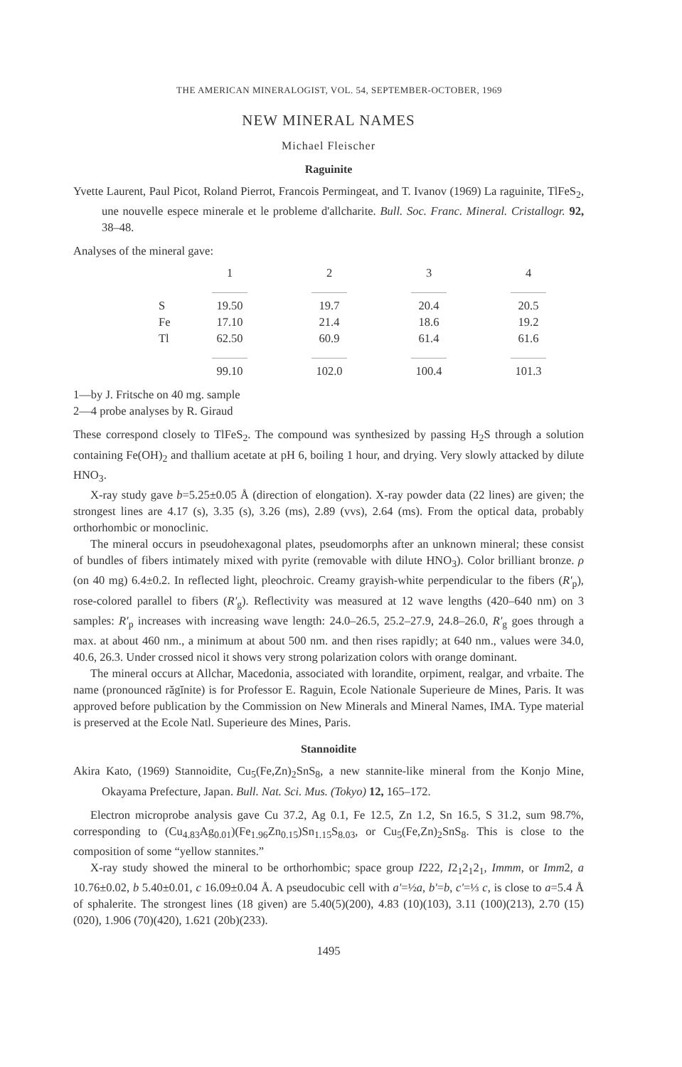THE AMERICAN MINERALOGIST, VOL. 54, SEPTEMBER-OCTOBER, 1969
NEW MINERAL NAMES
Michael Fleischer
Raguinite
Yvette Laurent, Paul Picot, Roland Pierrot, Francois Permingeat, and T. Ivanov (1969) La raguinite, TlFeS<sub>2</sub>, une nouvelle espece minerale et le probleme d'allcharite. Bull. Soc. Franc. Mineral. Cristallogr. 92, 38–48.
Analyses of the mineral gave:
| | 1 | 2 | 3 | 4 |
| --- | --- | --- | --- | --- |
| S | 19.50 | 19.7 | 20.4 | 20.5 |
| Fe | 17.10 | 21.4 | 18.6 | 19.2 |
| Tl | 62.50 | 60.9 | 61.4 | 61.6 |
| | 99.10 | 102.0 | 100.4 | 101.3 |
1—by J. Fritsche on 40 mg. sample
2—4 probe analyses by R. Giraud
These correspond closely to TlFeS<sub>2</sub>. The compound was synthesized by passing H<sub>2</sub>S through a solution containing Fe(OH)<sub>2</sub> and thallium acetate at pH 6, boiling 1 hour, and drying. Very slowly attacked by dilute HNO<sub>3</sub>.
X-ray study gave b=5.25±0.05 Å (direction of elongation). X-ray powder data (22 lines) are given; the strongest lines are 4.17 (s), 3.35 (s), 3.26 (ms), 2.89 (vvs), 2.64 (ms). From the optical data, probably orthorhombic or monoclinic.
The mineral occurs in pseudohexagonal plates, pseudomorphs after an unknown mineral; these consist of bundles of fibers intimately mixed with pyrite (removable with dilute HNO<sub>3</sub>). Color brilliant bronze. ρ (on 40 mg) 6.4±0.2. In reflected light, pleochroic. Creamy grayish-white perpendicular to the fibers (R'<sub>p</sub>), rose-colored parallel to fibers (R'<sub>g</sub>). Reflectivity was measured at 12 wave lengths (420–640 nm) on 3 samples: R'<sub>p</sub> increases with increasing wave length: 24.0–26.5, 25.2–27.9, 24.8–26.0, R'<sub>g</sub> goes through a max. at about 460 nm., a minimum at about 500 nm. and then rises rapidly; at 640 nm., values were 34.0, 40.6, 26.3. Under crossed nicol it shows very strong polarization colors with orange dominant.
The mineral occurs at Allchar, Macedonia, associated with lorandite, orpiment, realgar, and vrbaite. The name (pronounced răgĭnite) is for Professor E. Raguin, Ecole Nationale Superieure de Mines, Paris. It was approved before publication by the Commission on New Minerals and Mineral Names, IMA. Type material is preserved at the Ecole Natl. Superieure des Mines, Paris.
Stannoidite
Akira Kato, (1969) Stannoidite, Cu<sub>5</sub>(Fe,Zn)<sub>2</sub>SnS<sub>8</sub>, a new stannite-like mineral from the Konjo Mine, Okayama Prefecture, Japan. Bull. Nat. Sci. Mus. (Tokyo) 12, 165–172.
Electron microprobe analysis gave Cu 37.2, Ag 0.1, Fe 12.5, Zn 1.2, Sn 16.5, S 31.2, sum 98.7%, corresponding to (Cu<sub>4.83</sub>Ag<sub>0.01</sub>)(Fe<sub>1.96</sub>Zn<sub>0.15</sub>)Sn<sub>1.15</sub>S<sub>8.03</sub>, or Cu<sub>5</sub>(Fe,Zn)<sub>2</sub>SnS<sub>8</sub>. This is close to the composition of some “yellow stannites.”
X-ray study showed the mineral to be orthorhombic; space group I222, I2<sub>1</sub>2<sub>1</sub>2<sub>1</sub>, Immm, or Imm2, a 10.76±0.02, b 5.40±0.01, c 16.09±0.04 Å. A pseudocubic cell with a'=½a, b'=b, c'=⅓ c, is close to a=5.4 Å of sphalerite. The strongest lines (18 given) are 5.40(5)(200), 4.83 (10)(103), 3.11 (100)(213), 2.70 (15)(020), 1.906 (70)(420), 1.621 (20b)(233).
1495